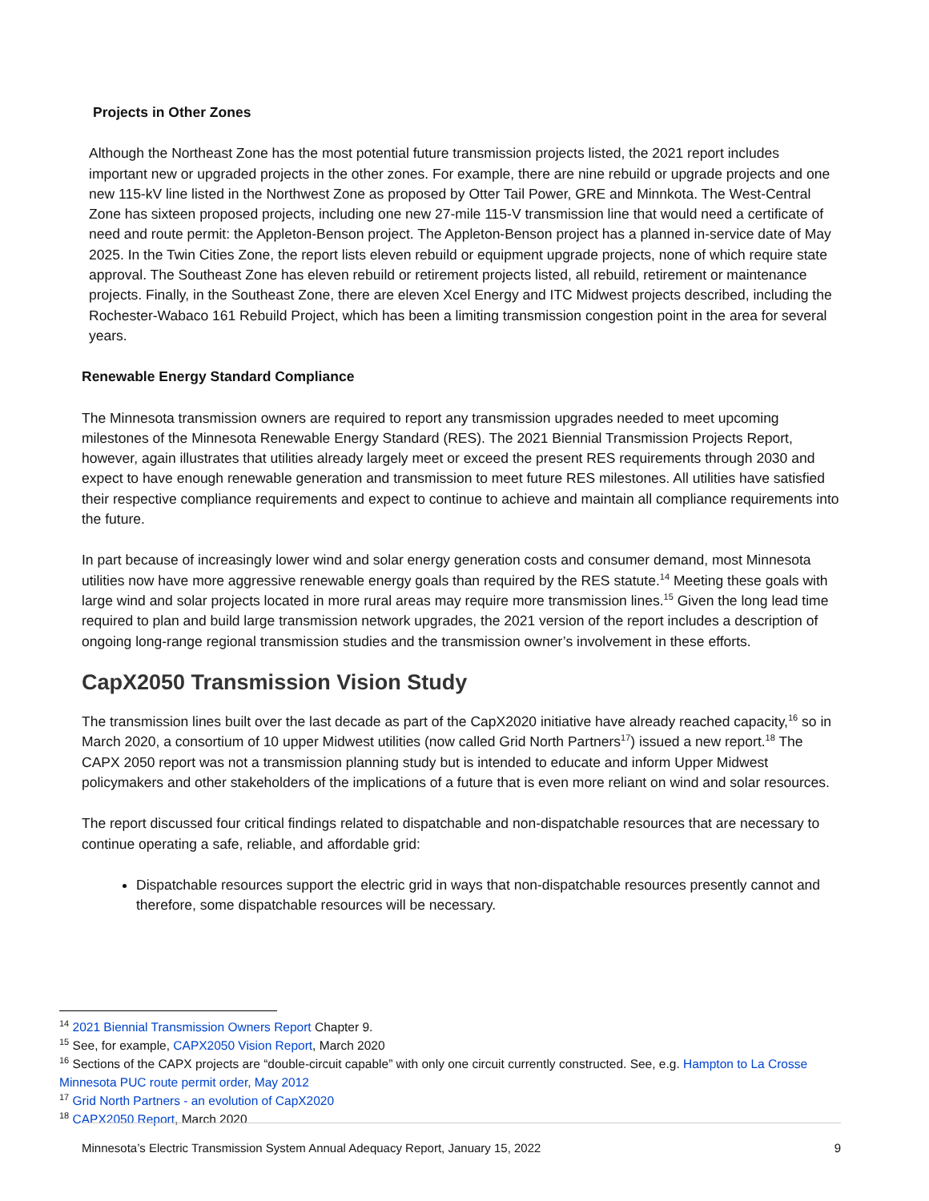Projects in Other Zones
Although the Northeast Zone has the most potential future transmission projects listed, the 2021 report includes important new or upgraded projects in the other zones. For example, there are nine rebuild or upgrade projects and one new 115-kV line listed in the Northwest Zone as proposed by Otter Tail Power, GRE and Minnkota. The West-Central Zone has sixteen proposed projects, including one new 27-mile 115-V transmission line that would need a certificate of need and route permit: the Appleton-Benson project. The Appleton-Benson project has a planned in-service date of May 2025. In the Twin Cities Zone, the report lists eleven rebuild or equipment upgrade projects, none of which require state approval. The Southeast Zone has eleven rebuild or retirement projects listed, all rebuild, retirement or maintenance projects. Finally, in the Southeast Zone, there are eleven Xcel Energy and ITC Midwest projects described, including the Rochester-Wabaco 161 Rebuild Project, which has been a limiting transmission congestion point in the area for several years.
Renewable Energy Standard Compliance
The Minnesota transmission owners are required to report any transmission upgrades needed to meet upcoming milestones of the Minnesota Renewable Energy Standard (RES). The 2021 Biennial Transmission Projects Report, however, again illustrates that utilities already largely meet or exceed the present RES requirements through 2030 and expect to have enough renewable generation and transmission to meet future RES milestones. All utilities have satisfied their respective compliance requirements and expect to continue to achieve and maintain all compliance requirements into the future.
In part because of increasingly lower wind and solar energy generation costs and consumer demand, most Minnesota utilities now have more aggressive renewable energy goals than required by the RES statute.<sup>14</sup> Meeting these goals with large wind and solar projects located in more rural areas may require more transmission lines.<sup>15</sup> Given the long lead time required to plan and build large transmission network upgrades, the 2021 version of the report includes a description of ongoing long-range regional transmission studies and the transmission owner’s involvement in these efforts.
CapX2050 Transmission Vision Study
The transmission lines built over the last decade as part of the CapX2020 initiative have already reached capacity,<sup>16</sup> so in March 2020, a consortium of 10 upper Midwest utilities (now called Grid North Partners<sup>17</sup>) issued a new report.<sup>18</sup> The CAPX 2050 report was not a transmission planning study but is intended to educate and inform Upper Midwest policymakers and other stakeholders of the implications of a future that is even more reliant on wind and solar resources.
The report discussed four critical findings related to dispatchable and non-dispatchable resources that are necessary to continue operating a safe, reliable, and affordable grid:
Dispatchable resources support the electric grid in ways that non-dispatchable resources presently cannot and therefore, some dispatchable resources will be necessary.
<sup>14</sup> 2021 Biennial Transmission Owners Report Chapter 9.
<sup>15</sup> See, for example, CAPX2050 Vision Report, March 2020
<sup>16</sup> Sections of the CAPX projects are “double-circuit capable” with only one circuit currently constructed. See, e.g. Hampton to La Crosse Minnesota PUC route permit order, May 2012
<sup>17</sup> Grid North Partners - an evolution of CapX2020
<sup>18</sup> CAPX2050 Report, March 2020
Minnesota’s Electric Transmission System Annual Adequacy Report, January 15, 2022 9